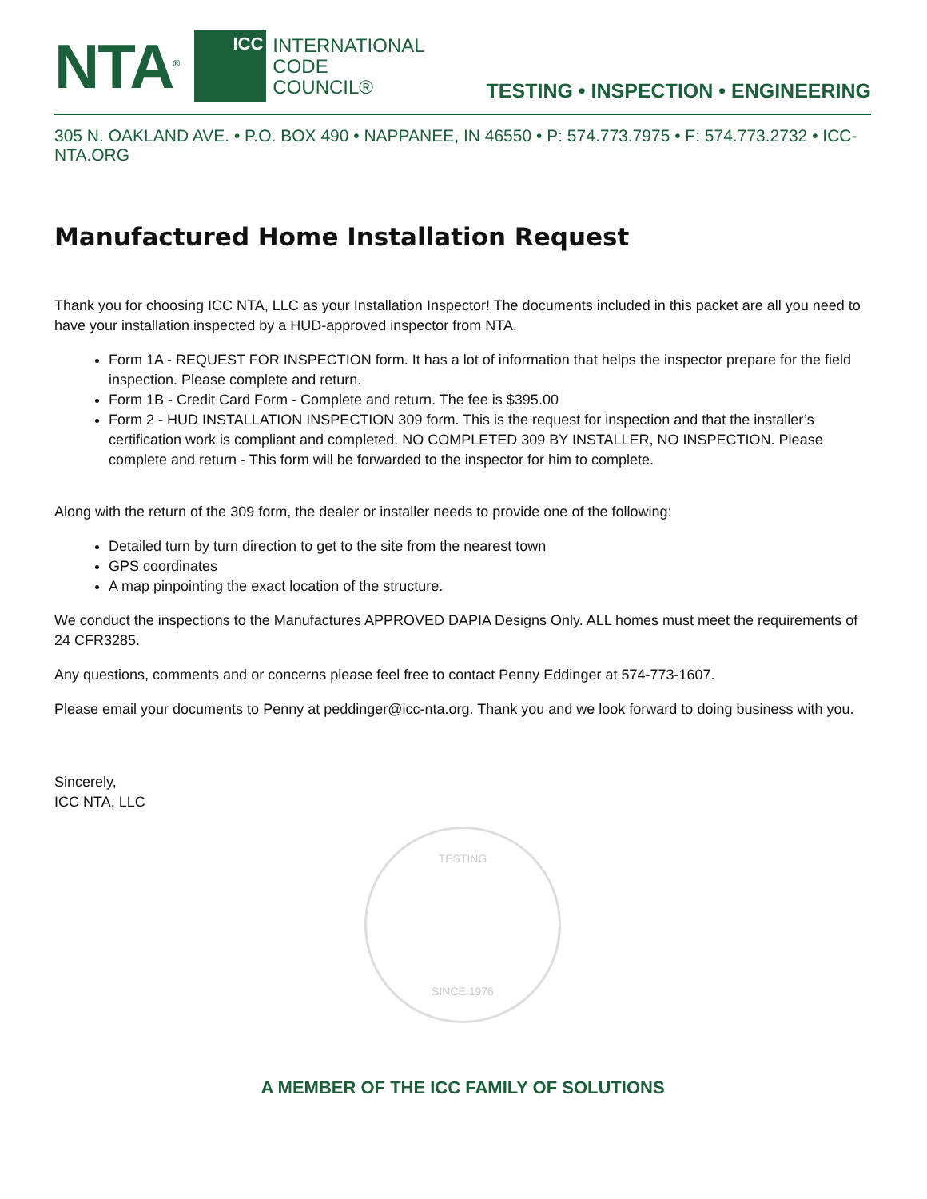NTA<sup>®</sup>
ICC
INTERNATIONAL
CODE
COUNCIL®
TESTING • INSPECTION • ENGINEERING
305 N. OAKLAND AVE. • P.O. BOX 490 • NAPPANEE, IN 46550 • P: 574.773.7975 • F: 574.773.2732 • ICC-NTA.ORG
Manufactured Home Installation Request
Thank you for choosing ICC NTA, LLC as your Installation Inspector! The documents included in this packet are all you need to have your installation inspected by a HUD-approved inspector from NTA.
Form 1A - REQUEST FOR INSPECTION form. It has a lot of information that helps the inspector prepare for the field inspection. Please complete and return.
Form 1B - Credit Card Form - Complete and return. The fee is $395.00
Form 2 - HUD INSTALLATION INSPECTION 309 form. This is the request for inspection and that the installer’s certification work is compliant and completed. NO COMPLETED 309 BY INSTALLER, NO INSPECTION. Please complete and return - This form will be forwarded to the inspector for him to complete.
Along with the return of the 309 form, the dealer or installer needs to provide one of the following:
Detailed turn by turn direction to get to the site from the nearest town
GPS coordinates
A map pinpointing the exact location of the structure.
We conduct the inspections to the Manufactures APPROVED DAPIA Designs Only. ALL homes must meet the requirements of 24 CFR3285.
Any questions, comments and or concerns please feel free to contact Penny Eddinger at 574-773-1607.
Please email your documents to Penny at peddinger@icc-nta.org. Thank you and we look forward to doing business with you.
Sincerely,
ICC NTA, LLC
TESTING
SINCE 1976
A MEMBER OF THE ICC FAMILY OF SOLUTIONS